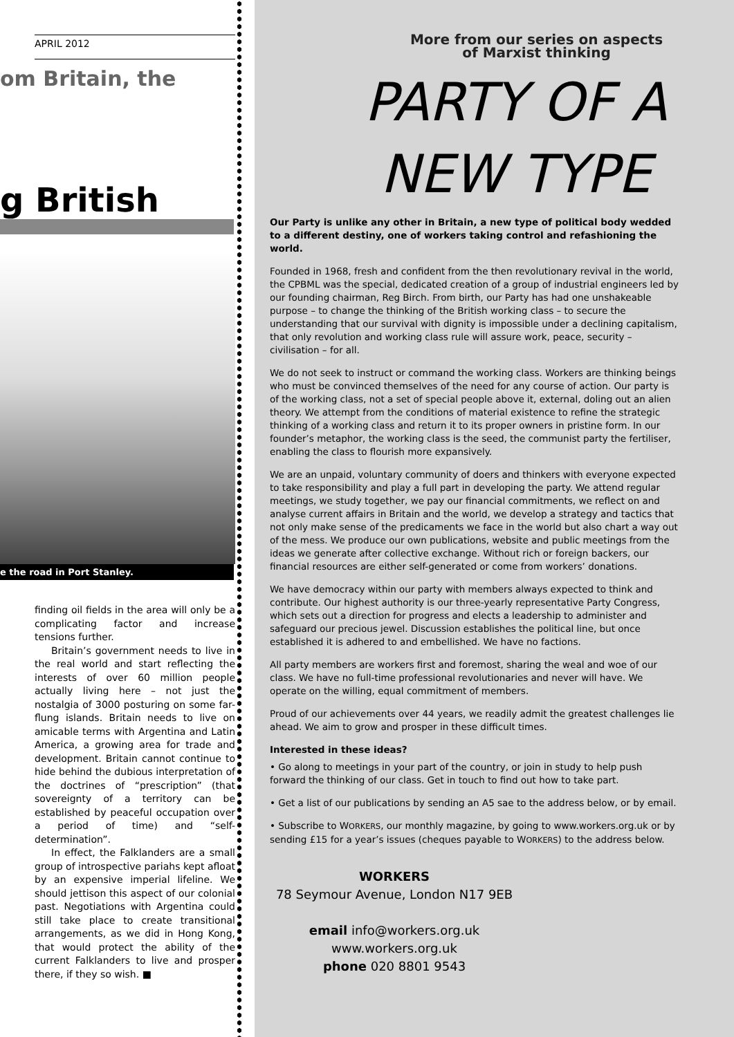APRIL 2012
om Britain, the
g British
e the road in Port Stanley.
finding oil fields in the area will only be a complicating factor and increase tensions further.
Britain’s government needs to live in the real world and start reflecting the interests of over 60 million people actually living here – not just the nostalgia of 3000 posturing on some far-flung islands. Britain needs to live on amicable terms with Argentina and Latin America, a growing area for trade and development. Britain cannot continue to hide behind the dubious interpretation of the doctrines of “prescription” (that sovereignty of a territory can be established by peaceful occupation over a period of time) and “self-determination”.
In effect, the Falklanders are a small group of introspective pariahs kept afloat by an expensive imperial lifeline. We should jettison this aspect of our colonial past. Negotiations with Argentina could still take place to create transitional arrangements, as we did in Hong Kong, that would protect the ability of the current Falklanders to live and prosper there, if they so wish. ■
More from our series on aspects
of Marxist thinking
PARTY OF A
NEW TYPE
Our Party is unlike any other in Britain, a new type of political body wedded to a different destiny, one of workers taking control and refashioning the world.
Founded in 1968, fresh and confident from the then revolutionary revival in the world, the CPBML was the special, dedicated creation of a group of industrial engineers led by our founding chairman, Reg Birch. From birth, our Party has had one unshakeable purpose – to change the thinking of the British working class – to secure the understanding that our survival with dignity is impossible under a declining capitalism, that only revolution and working class rule will assure work, peace, security – civilisation – for all.
We do not seek to instruct or command the working class. Workers are thinking beings who must be convinced themselves of the need for any course of action. Our party is of the working class, not a set of special people above it, external, doling out an alien theory. We attempt from the conditions of material existence to refine the strategic thinking of a working class and return it to its proper owners in pristine form. In our founder’s metaphor, the working class is the seed, the communist party the fertiliser, enabling the class to flourish more expansively.
We are an unpaid, voluntary community of doers and thinkers with everyone expected to take responsibility and play a full part in developing the party. We attend regular meetings, we study together, we pay our financial commitments, we reflect on and analyse current affairs in Britain and the world, we develop a strategy and tactics that not only make sense of the predicaments we face in the world but also chart a way out of the mess. We produce our own publications, website and public meetings from the ideas we generate after collective exchange. Without rich or foreign backers, our financial resources are either self-generated or come from workers’ donations.
We have democracy within our party with members always expected to think and contribute. Our highest authority is our three-yearly representative Party Congress, which sets out a direction for progress and elects a leadership to administer and safeguard our precious jewel. Discussion establishes the political line, but once established it is adhered to and embellished. We have no factions.
All party members are workers first and foremost, sharing the weal and woe of our class. We have no full-time professional revolutionaries and never will have. We operate on the willing, equal commitment of members.
Proud of our achievements over 44 years, we readily admit the greatest challenges lie ahead. We aim to grow and prosper in these difficult times.
Interested in these ideas?
• Go along to meetings in your part of the country, or join in study to help push forward the thinking of our class. Get in touch to find out how to take part.
• Get a list of our publications by sending an A5 sae to the address below, or by email.
• Subscribe to WORKERS, our monthly magazine, by going to www.workers.org.uk or by sending £15 for a year’s issues (cheques payable to WORKERS) to the address below.
WORKERS
78 Seymour Avenue, London N17 9EB
email info@workers.org.uk
www.workers.org.uk
phone 020 8801 9543